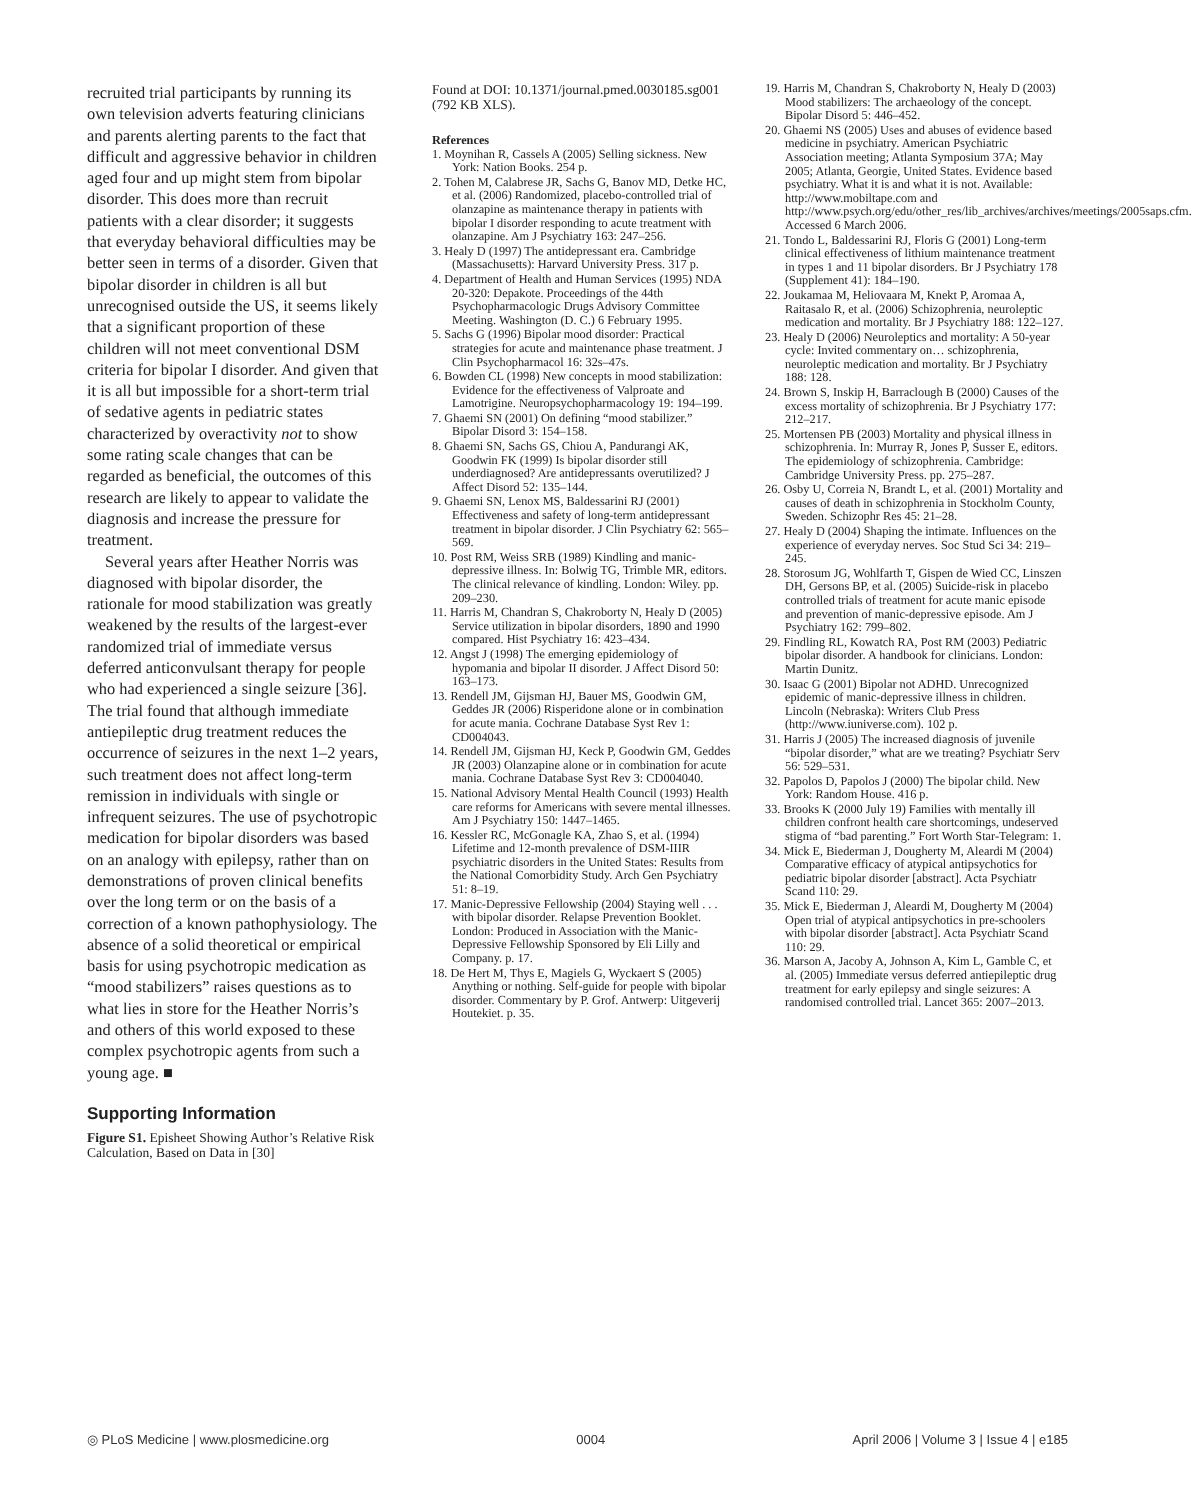recruited trial participants by running its own television adverts featuring clinicians and parents alerting parents to the fact that difficult and aggressive behavior in children aged four and up might stem from bipolar disorder. This does more than recruit patients with a clear disorder; it suggests that everyday behavioral difficulties may be better seen in terms of a disorder. Given that bipolar disorder in children is all but unrecognised outside the US, it seems likely that a significant proportion of these children will not meet conventional DSM criteria for bipolar I disorder. And given that it is all but impossible for a short-term trial of sedative agents in pediatric states characterized by overactivity not to show some rating scale changes that can be regarded as beneficial, the outcomes of this research are likely to appear to validate the diagnosis and increase the pressure for treatment.
Several years after Heather Norris was diagnosed with bipolar disorder, the rationale for mood stabilization was greatly weakened by the results of the largest-ever randomized trial of immediate versus deferred anticonvulsant therapy for people who had experienced a single seizure [36]. The trial found that although immediate antiepileptic drug treatment reduces the occurrence of seizures in the next 1–2 years, such treatment does not affect long-term remission in individuals with single or infrequent seizures. The use of psychotropic medication for bipolar disorders was based on an analogy with epilepsy, rather than on demonstrations of proven clinical benefits over the long term or on the basis of a correction of a known pathophysiology. The absence of a solid theoretical or empirical basis for using psychotropic medication as “mood stabilizers” raises questions as to what lies in store for the Heather Norris’s and others of this world exposed to these complex psychotropic agents from such a young age. ■
Supporting Information
Figure S1. Episheet Showing Author’s Relative Risk Calculation, Based on Data in [30]
Found at DOI: 10.1371/journal.pmed.0030185.sg001 (792 KB XLS).
References
1. Moynihan R, Cassels A (2005) Selling sickness. New York: Nation Books. 254 p.
2. Tohen M, Calabrese JR, Sachs G, Banov MD, Detke HC, et al. (2006) Randomized, placebo-controlled trial of olanzapine as maintenance therapy in patients with bipolar I disorder responding to acute treatment with olanzapine. Am J Psychiatry 163: 247–256.
3. Healy D (1997) The antidepressant era. Cambridge (Massachusetts): Harvard University Press. 317 p.
4. Department of Health and Human Services (1995) NDA 20-320: Depakote. Proceedings of the 44th Psychopharmacologic Drugs Advisory Committee Meeting. Washington (D. C.) 6 February 1995.
5. Sachs G (1996) Bipolar mood disorder: Practical strategies for acute and maintenance phase treatment. J Clin Psychopharmacol 16: 32s–47s.
6. Bowden CL (1998) New concepts in mood stabilization: Evidence for the effectiveness of Valproate and Lamotrigine. Neuropsychopharmacology 19: 194–199.
7. Ghaemi SN (2001) On defining “mood stabilizer.” Bipolar Disord 3: 154–158.
8. Ghaemi SN, Sachs GS, Chiou A, Pandurangi AK, Goodwin FK (1999) Is bipolar disorder still underdiagnosed? Are antidepressants overutilized? J Affect Disord 52: 135–144.
9. Ghaemi SN, Lenox MS, Baldessarini RJ (2001) Effectiveness and safety of long-term antidepressant treatment in bipolar disorder. J Clin Psychiatry 62: 565–569.
10. Post RM, Weiss SRB (1989) Kindling and manic-depressive illness. In: Bolwig TG, Trimble MR, editors. The clinical relevance of kindling. London: Wiley. pp. 209–230.
11. Harris M, Chandran S, Chakroborty N, Healy D (2005) Service utilization in bipolar disorders, 1890 and 1990 compared. Hist Psychiatry 16: 423–434.
12. Angst J (1998) The emerging epidemiology of hypomania and bipolar II disorder. J Affect Disord 50: 163–173.
13. Rendell JM, Gijsman HJ, Bauer MS, Goodwin GM, Geddes JR (2006) Risperidone alone or in combination for acute mania. Cochrane Database Syst Rev 1: CD004043.
14. Rendell JM, Gijsman HJ, Keck P, Goodwin GM, Geddes JR (2003) Olanzapine alone or in combination for acute mania. Cochrane Database Syst Rev 3: CD004040.
15. National Advisory Mental Health Council (1993) Health care reforms for Americans with severe mental illnesses. Am J Psychiatry 150: 1447–1465.
16. Kessler RC, McGonagle KA, Zhao S, et al. (1994) Lifetime and 12-month prevalence of DSM-IIIR psychiatric disorders in the United States: Results from the National Comorbidity Study. Arch Gen Psychiatry 51: 8–19.
17. Manic-Depressive Fellowship (2004) Staying well . . . with bipolar disorder. Relapse Prevention Booklet. London: Produced in Association with the Manic-Depressive Fellowship Sponsored by Eli Lilly and Company. p. 17.
18. De Hert M, Thys E, Magiels G, Wyckaert S (2005) Anything or nothing. Self-guide for people with bipolar disorder. Commentary by P. Grof. Antwerp: Uitgeverij Houtekiet. p. 35.
19. Harris M, Chandran S, Chakroborty N, Healy D (2003) Mood stabilizers: The archaeology of the concept. Bipolar Disord 5: 446–452.
20. Ghaemi NS (2005) Uses and abuses of evidence based medicine in psychiatry. American Psychiatric Association meeting; Atlanta Symposium 37A; May 2005; Atlanta, Georgie, United States. Evidence based psychiatry. What it is and what it is not. Available: http://www.mobiltape.com and http://www.psych.org/edu/other_res/lib_archives/archives/meetings/2005saps.cfm. Accessed 6 March 2006.
21. Tondo L, Baldessarini RJ, Floris G (2001) Long-term clinical effectiveness of lithium maintenance treatment in types 1 and 11 bipolar disorders. Br J Psychiatry 178 (Supplement 41): 184–190.
22. Joukamaa M, Heliovaara M, Knekt P, Aromaa A, Raitasalo R, et al. (2006) Schizophrenia, neuroleptic medication and mortality. Br J Psychiatry 188: 122–127.
23. Healy D (2006) Neuroleptics and mortality: A 50-year cycle: Invited commentary on… schizophrenia, neuroleptic medication and mortality. Br J Psychiatry 188: 128.
24. Brown S, Inskip H, Barraclough B (2000) Causes of the excess mortality of schizophrenia. Br J Psychiatry 177: 212–217.
25. Mortensen PB (2003) Mortality and physical illness in schizophrenia. In: Murray R, Jones P, Susser E, editors. The epidemiology of schizophrenia. Cambridge: Cambridge University Press. pp. 275–287.
26. Osby U, Correia N, Brandt L, et al. (2001) Mortality and causes of death in schizophrenia in Stockholm County, Sweden. Schizophr Res 45: 21–28.
27. Healy D (2004) Shaping the intimate. Influences on the experience of everyday nerves. Soc Stud Sci 34: 219–245.
28. Storosum JG, Wohlfarth T, Gispen de Wied CC, Linszen DH, Gersons BP, et al. (2005) Suicide-risk in placebo controlled trials of treatment for acute manic episode and prevention of manic-depressive episode. Am J Psychiatry 162: 799–802.
29. Findling RL, Kowatch RA, Post RM (2003) Pediatric bipolar disorder. A handbook for clinicians. London: Martin Dunitz.
30. Isaac G (2001) Bipolar not ADHD. Unrecognized epidemic of manic-depressive illness in children. Lincoln (Nebraska): Writers Club Press (http://www.iuniverse.com). 102 p.
31. Harris J (2005) The increased diagnosis of juvenile “bipolar disorder,” what are we treating? Psychiatr Serv 56: 529–531.
32. Papolos D, Papolos J (2000) The bipolar child. New York: Random House. 416 p.
33. Brooks K (2000 July 19) Families with mentally ill children confront health care shortcomings, undeserved stigma of “bad parenting.” Fort Worth Star-Telegram: 1.
34. Mick E, Biederman J, Dougherty M, Aleardi M (2004) Comparative efficacy of atypical antipsychotics for pediatric bipolar disorder [abstract]. Acta Psychiatr Scand 110: 29.
35. Mick E, Biederman J, Aleardi M, Dougherty M (2004) Open trial of atypical antipsychotics in pre-schoolers with bipolar disorder [abstract]. Acta Psychiatr Scand 110: 29.
36. Marson A, Jacoby A, Johnson A, Kim L, Gamble C, et al. (2005) Immediate versus deferred antiepileptic drug treatment for early epilepsy and single seizures: A randomised controlled trial. Lancet 365: 2007–2013.
◎ PLoS Medicine | www.plosmedicine.org 0004 April 2006 | Volume 3 | Issue 4 | e185